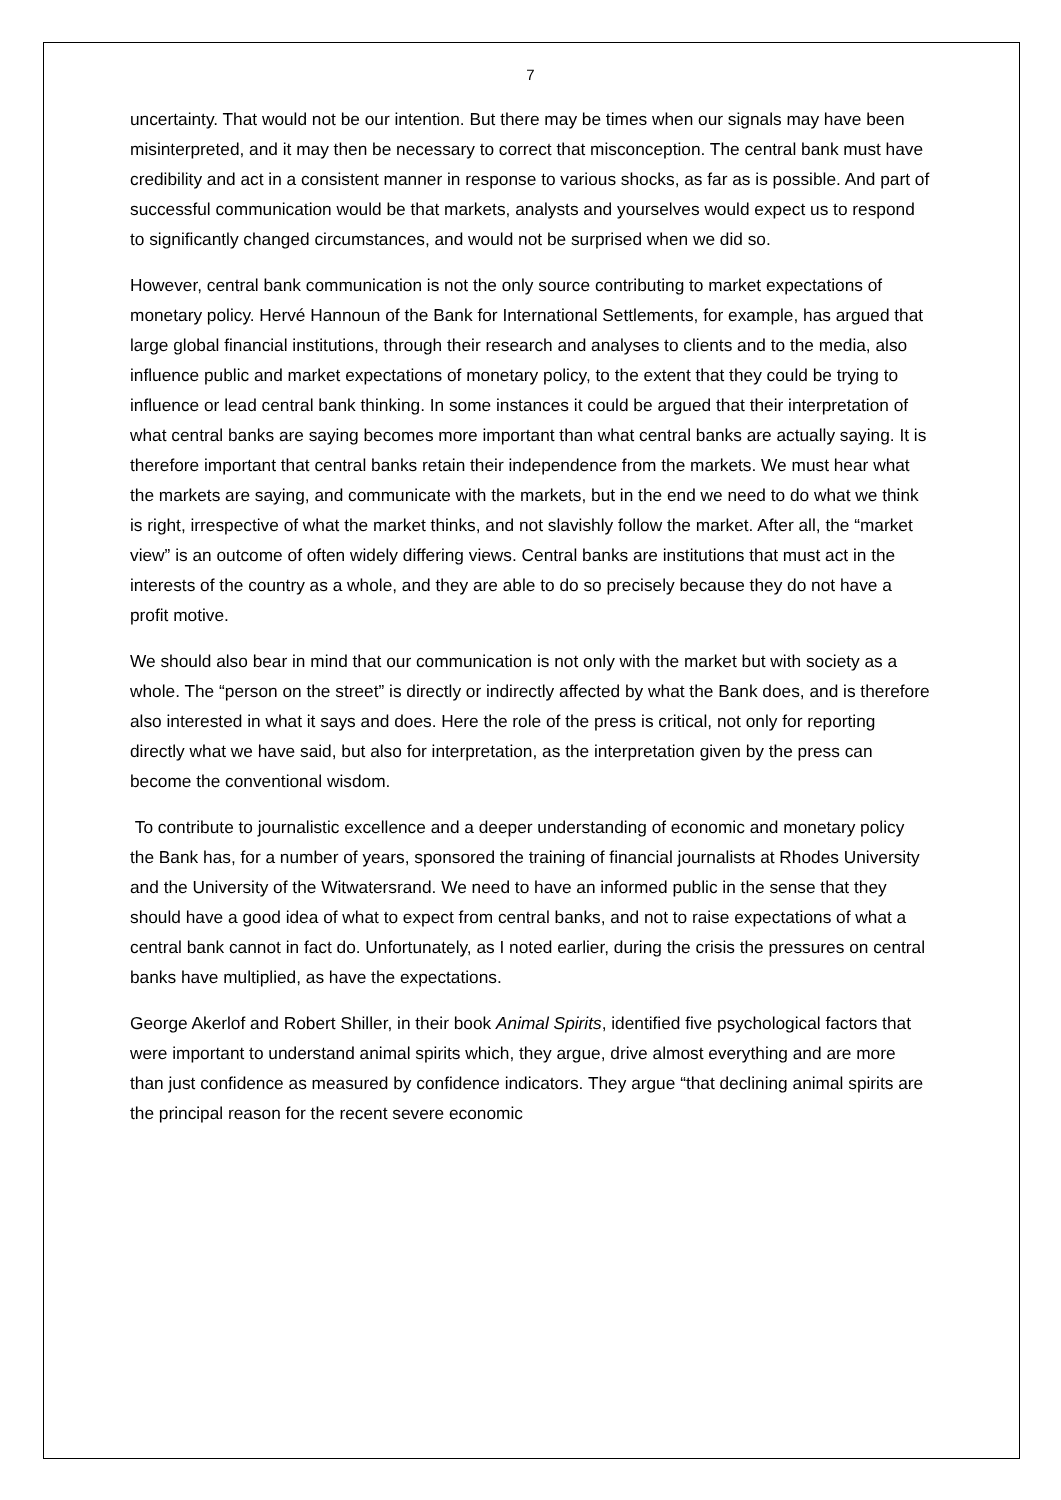7
uncertainty. That would not be our intention. But there may be times when our signals may have been misinterpreted, and it may then be necessary to correct that misconception. The central bank must have credibility and act in a consistent manner in response to various shocks, as far as is possible. And part of successful communication would be that markets, analysts and yourselves would expect us to respond to significantly changed circumstances, and would not be surprised when we did so.
However, central bank communication is not the only source contributing to market expectations of monetary policy. Hervé Hannoun of the Bank for International Settlements, for example, has argued that large global financial institutions, through their research and analyses to clients and to the media, also influence public and market expectations of monetary policy, to the extent that they could be trying to influence or lead central bank thinking. In some instances it could be argued that their interpretation of what central banks are saying becomes more important than what central banks are actually saying. It is therefore important that central banks retain their independence from the markets. We must hear what the markets are saying, and communicate with the markets, but in the end we need to do what we think is right, irrespective of what the market thinks, and not slavishly follow the market. After all, the “market view” is an outcome of often widely differing views. Central banks are institutions that must act in the interests of the country as a whole, and they are able to do so precisely because they do not have a profit motive.
We should also bear in mind that our communication is not only with the market but with society as a whole. The “person on the street” is directly or indirectly affected by what the Bank does, and is therefore also interested in what it says and does. Here the role of the press is critical, not only for reporting directly what we have said, but also for interpretation, as the interpretation given by the press can become the conventional wisdom.
To contribute to journalistic excellence and a deeper understanding of economic and monetary policy the Bank has, for a number of years, sponsored the training of financial journalists at Rhodes University and the University of the Witwatersrand. We need to have an informed public in the sense that they should have a good idea of what to expect from central banks, and not to raise expectations of what a central bank cannot in fact do. Unfortunately, as I noted earlier, during the crisis the pressures on central banks have multiplied, as have the expectations.
George Akerlof and Robert Shiller, in their book Animal Spirits, identified five psychological factors that were important to understand animal spirits which, they argue, drive almost everything and are more than just confidence as measured by confidence indicators. They argue “that declining animal spirits are the principal reason for the recent severe economic